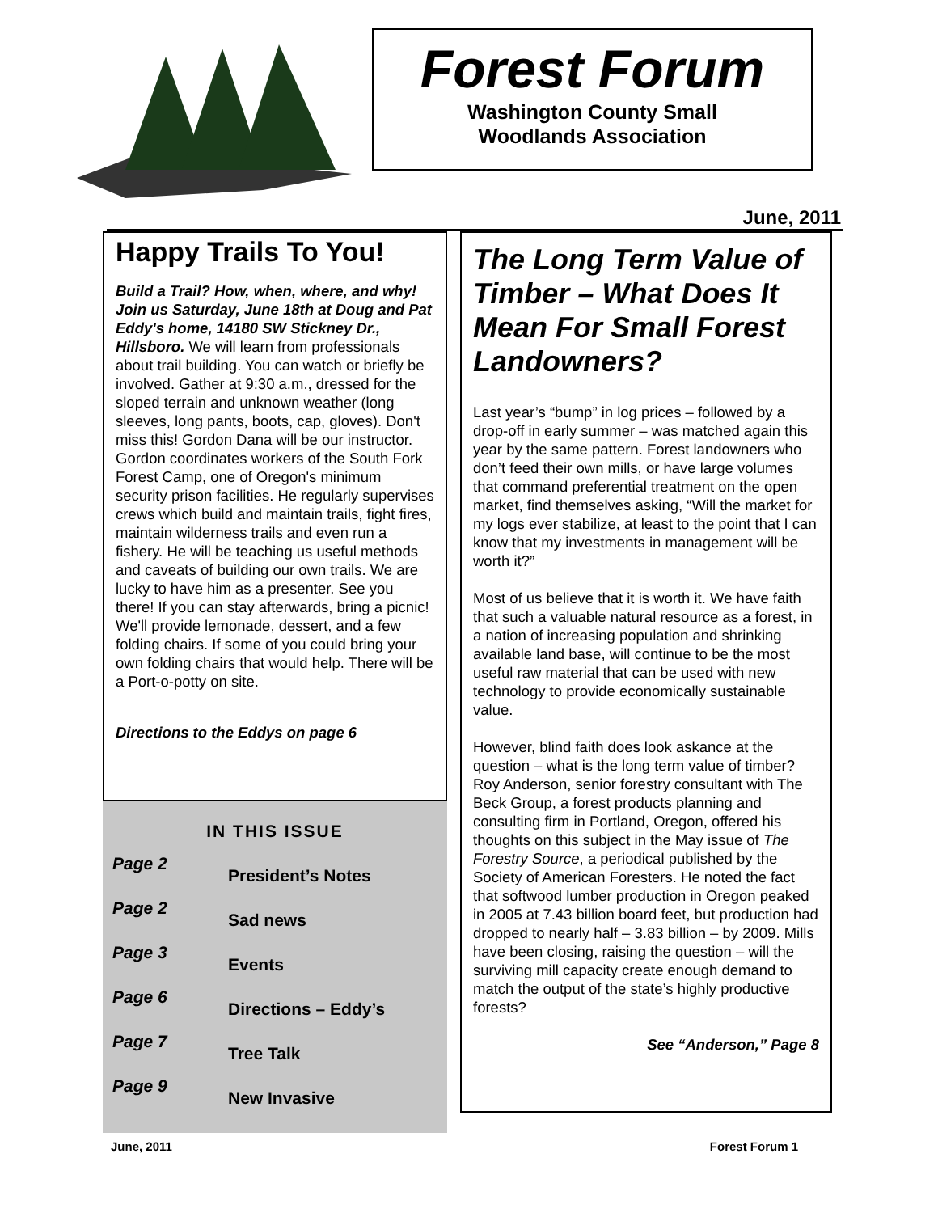Forest Forum
Washington County Small
Woodlands Association
June, 2011
Happy Trails To You!
Build a Trail? How, when, where, and why! Join us Saturday, June 18th at Doug and Pat Eddy's home, 14180 SW Stickney Dr., Hillsboro. We will learn from professionals about trail building. You can watch or briefly be involved. Gather at 9:30 a.m., dressed for the sloped terrain and unknown weather (long sleeves, long pants, boots, cap, gloves). Don't miss this! Gordon Dana will be our instructor. Gordon coordinates workers of the South Fork Forest Camp, one of Oregon's minimum security prison facilities. He regularly supervises crews which build and maintain trails, fight fires, maintain wilderness trails and even run a fishery. He will be teaching us useful methods and caveats of building our own trails. We are lucky to have him as a presenter. See you there! If you can stay afterwards, bring a picnic! We'll provide lemonade, dessert, and a few folding chairs. If some of you could bring your own folding chairs that would help. There will be a Port-o-potty on site.
Directions to the Eddys on page 6
IN THIS ISSUE
| Page 2 | President’s Notes |
| Page 2 | Sad news |
| Page 3 | Events |
| Page 6 | Directions – Eddy’s |
| Page 7 | Tree Talk |
| Page 9 | New Invasive |
The Long Term Value of Timber – What Does It Mean For Small Forest Landowners?
Last year’s “bump” in log prices – followed by a drop-off in early summer – was matched again this year by the same pattern. Forest landowners who don’t feed their own mills, or have large volumes that command preferential treatment on the open market, find themselves asking, “Will the market for my logs ever stabilize, at least to the point that I can know that my investments in management will be worth it?”
Most of us believe that it is worth it. We have faith that such a valuable natural resource as a forest, in a nation of increasing population and shrinking available land base, will continue to be the most useful raw material that can be used with new technology to provide economically sustainable value.
However, blind faith does look askance at the question – what is the long term value of timber? Roy Anderson, senior forestry consultant with The Beck Group, a forest products planning and consulting firm in Portland, Oregon, offered his thoughts on this subject in the May issue of The Forestry Source, a periodical published by the Society of American Foresters. He noted the fact that softwood lumber production in Oregon peaked in 2005 at 7.43 billion board feet, but production had dropped to nearly half – 3.83 billion – by 2009. Mills have been closing, raising the question – will the surviving mill capacity create enough demand to match the output of the state’s highly productive forests?
See “Anderson,” Page 8
June, 2011 Forest Forum 1